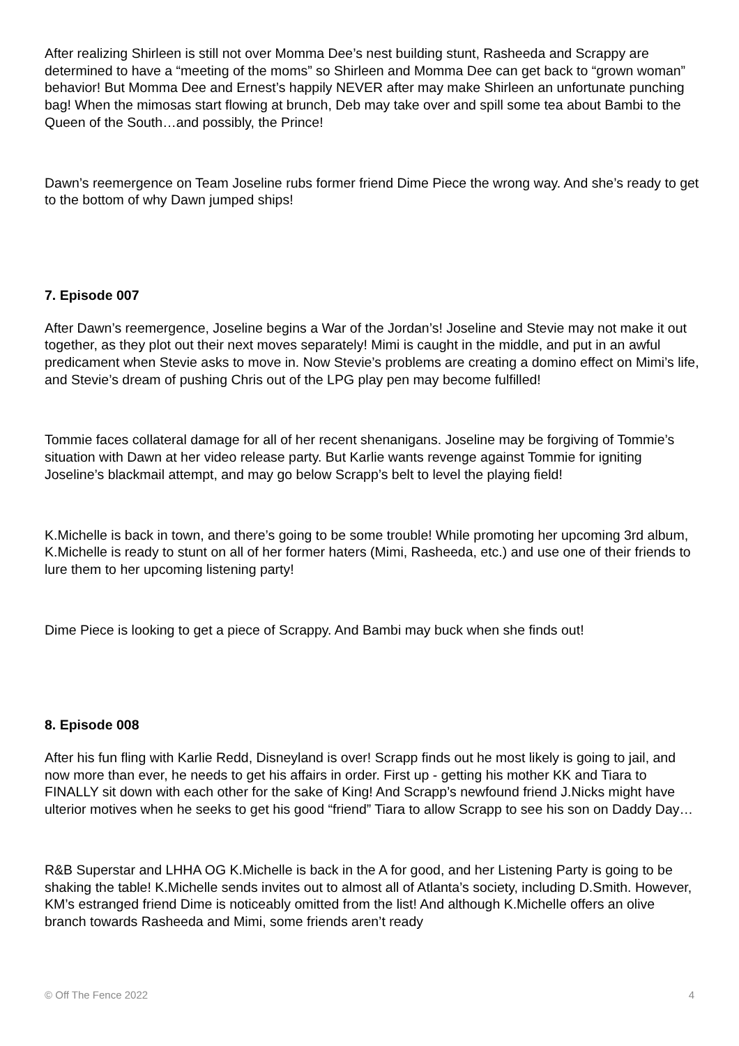After realizing Shirleen is still not over Momma Dee’s nest building stunt, Rasheeda and Scrappy are determined to have a “meeting of the moms” so Shirleen and Momma Dee can get back to “grown woman” behavior! But Momma Dee and Ernest’s happily NEVER after may make Shirleen an unfortunate punching bag! When the mimosas start flowing at brunch, Deb may take over and spill some tea about Bambi to the Queen of the South…and possibly, the Prince!
Dawn’s reemergence on Team Joseline rubs former friend Dime Piece the wrong way. And she’s ready to get to the bottom of why Dawn jumped ships!
7. Episode 007
After Dawn’s reemergence, Joseline begins a War of the Jordan’s! Joseline and Stevie may not make it out together, as they plot out their next moves separately! Mimi is caught in the middle, and put in an awful predicament when Stevie asks to move in. Now Stevie’s problems are creating a domino effect on Mimi’s life, and Stevie’s dream of pushing Chris out of the LPG play pen may become fulfilled!
Tommie faces collateral damage for all of her recent shenanigans. Joseline may be forgiving of Tommie’s situation with Dawn at her video release party. But Karlie wants revenge against Tommie for igniting Joseline’s blackmail attempt, and may go below Scrapp’s belt to level the playing field!
K.Michelle is back in town, and there’s going to be some trouble! While promoting her upcoming 3rd album, K.Michelle is ready to stunt on all of her former haters (Mimi, Rasheeda, etc.) and use one of their friends to lure them to her upcoming listening party!
Dime Piece is looking to get a piece of Scrappy. And Bambi may buck when she finds out!
8. Episode 008
After his fun fling with Karlie Redd, Disneyland is over! Scrapp finds out he most likely is going to jail, and now more than ever, he needs to get his affairs in order. First up - getting his mother KK and Tiara to FINALLY sit down with each other for the sake of King! And Scrapp’s newfound friend J.Nicks might have ulterior motives when he seeks to get his good “friend” Tiara to allow Scrapp to see his son on Daddy Day…
R&B Superstar and LHHA OG K.Michelle is back in the A for good, and her Listening Party is going to be shaking the table! K.Michelle sends invites out to almost all of Atlanta’s society, including D.Smith. However, KM’s estranged friend Dime is noticeably omitted from the list! And although K.Michelle offers an olive branch towards Rasheeda and Mimi, some friends aren’t ready
© Off The Fence 2022 4